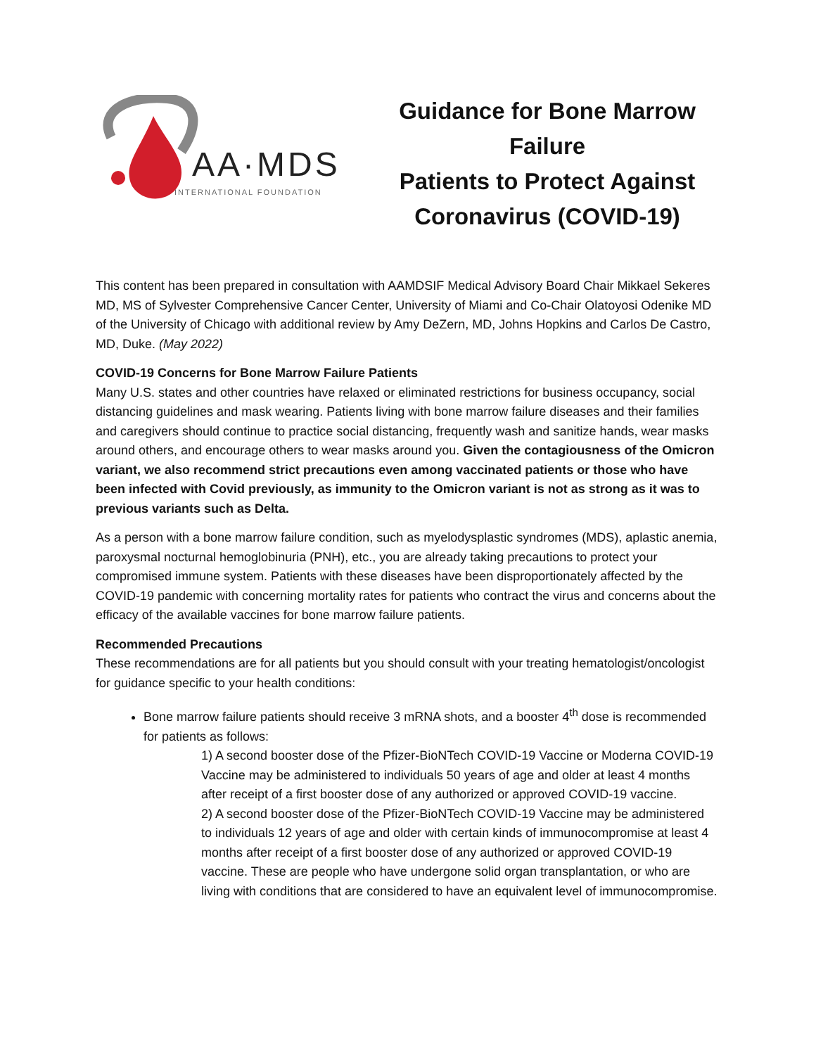AA·MDS
INTERNATIONAL FOUNDATION
Guidance for Bone Marrow Failure
Patients to Protect Against Coronavirus (COVID-19)
This content has been prepared in consultation with AAMDSIF Medical Advisory Board Chair Mikkael Sekeres MD, MS of Sylvester Comprehensive Cancer Center, University of Miami and Co-Chair Olatoyosi Odenike MD of the University of Chicago with additional review by Amy DeZern, MD, Johns Hopkins and Carlos De Castro, MD, Duke. (May 2022)
COVID-19 Concerns for Bone Marrow Failure Patients
Many U.S. states and other countries have relaxed or eliminated restrictions for business occupancy, social distancing guidelines and mask wearing. Patients living with bone marrow failure diseases and their families and caregivers should continue to practice social distancing, frequently wash and sanitize hands, wear masks around others, and encourage others to wear masks around you. Given the contagiousness of the Omicron variant, we also recommend strict precautions even among vaccinated patients or those who have been infected with Covid previously, as immunity to the Omicron variant is not as strong as it was to previous variants such as Delta.
As a person with a bone marrow failure condition, such as myelodysplastic syndromes (MDS), aplastic anemia, paroxysmal nocturnal hemoglobinuria (PNH), etc., you are already taking precautions to protect your compromised immune system. Patients with these diseases have been disproportionately affected by the COVID-19 pandemic with concerning mortality rates for patients who contract the virus and concerns about the efficacy of the available vaccines for bone marrow failure patients.
Recommended Precautions
These recommendations are for all patients but you should consult with your treating hematologist/oncologist for guidance specific to your health conditions:
Bone marrow failure patients should receive 3 mRNA shots, and a booster 4<sup>th</sup> dose is recommended for patients as follows:
1) A second booster dose of the Pfizer-BioNTech COVID-19 Vaccine or Moderna COVID-19 Vaccine may be administered to individuals 50 years of age and older at least 4 months after receipt of a first booster dose of any authorized or approved COVID-19 vaccine.
2) A second booster dose of the Pfizer-BioNTech COVID-19 Vaccine may be administered to individuals 12 years of age and older with certain kinds of immunocompromise at least 4 months after receipt of a first booster dose of any authorized or approved COVID-19 vaccine. These are people who have undergone solid organ transplantation, or who are living with conditions that are considered to have an equivalent level of immunocompromise.